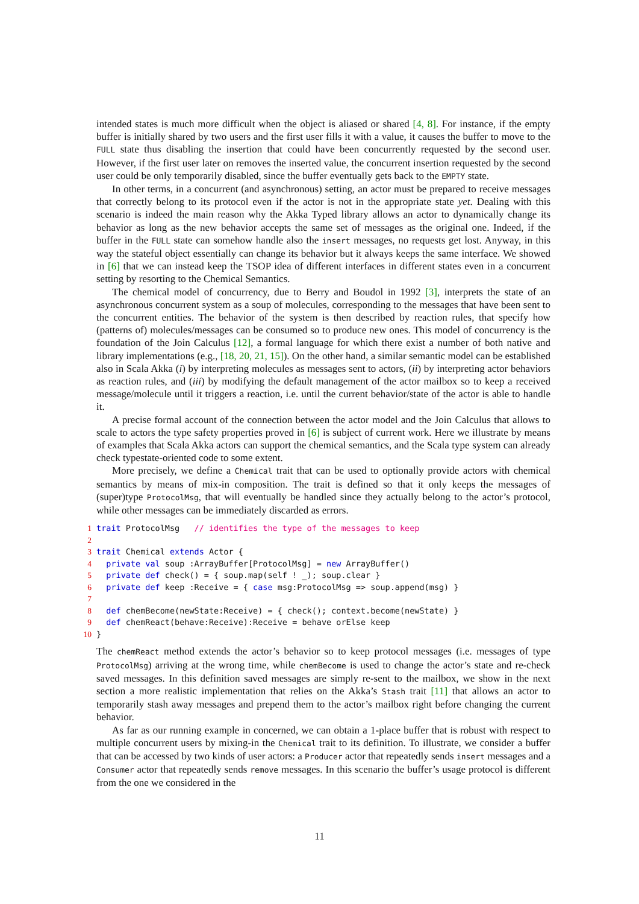intended states is much more difficult when the object is aliased or shared [4, 8]. For instance, if the empty buffer is initially shared by two users and the first user fills it with a value, it causes the buffer to move to the FULL state thus disabling the insertion that could have been concurrently requested by the second user. However, if the first user later on removes the inserted value, the concurrent insertion requested by the second user could be only temporarily disabled, since the buffer eventually gets back to the EMPTY state.
In other terms, in a concurrent (and asynchronous) setting, an actor must be prepared to receive messages that correctly belong to its protocol even if the actor is not in the appropriate state yet. Dealing with this scenario is indeed the main reason why the Akka Typed library allows an actor to dynamically change its behavior as long as the new behavior accepts the same set of messages as the original one. Indeed, if the buffer in the FULL state can somehow handle also the insert messages, no requests get lost. Anyway, in this way the stateful object essentially can change its behavior but it always keeps the same interface. We showed in [6] that we can instead keep the TSOP idea of different interfaces in different states even in a concurrent setting by resorting to the Chemical Semantics.
The chemical model of concurrency, due to Berry and Boudol in 1992 [3], interprets the state of an asynchronous concurrent system as a soup of molecules, corresponding to the messages that have been sent to the concurrent entities. The behavior of the system is then described by reaction rules, that specify how (patterns of) molecules/messages can be consumed so to produce new ones. This model of concurrency is the foundation of the Join Calculus [12], a formal language for which there exist a number of both native and library implementations (e.g., [18, 20, 21, 15]). On the other hand, a similar semantic model can be established also in Scala Akka (i) by interpreting molecules as messages sent to actors, (ii) by interpreting actor behaviors as reaction rules, and (iii) by modifying the default management of the actor mailbox so to keep a received message/molecule until it triggers a reaction, i.e. until the current behavior/state of the actor is able to handle it.
A precise formal account of the connection between the actor model and the Join Calculus that allows to scale to actors the type safety properties proved in [6] is subject of current work. Here we illustrate by means of examples that Scala Akka actors can support the chemical semantics, and the Scala type system can already check typestate-oriented code to some extent.
More precisely, we define a Chemical trait that can be used to optionally provide actors with chemical semantics by means of mix-in composition. The trait is defined so that it only keeps the messages of (super)type ProtocolMsg, that will eventually be handled since they actually belong to the actor’s protocol, while other messages can be immediately discarded as errors.
1 trait ProtocolMsg   // identifies the type of the messages to keep
2
3 trait Chemical extends Actor {
4  private val soup :ArrayBuffer[ProtocolMsg] = new ArrayBuffer()
5  private def check() = { soup.map(self ! _); soup.clear }
6  private def keep :Receive = { case msg:ProtocolMsg => soup.append(msg) }
7
8  def chemBecome(newState:Receive) = { check(); context.become(newState) }
9  def chemReact(behave:Receive):Receive = behave orElse keep
10}
The chemReact method extends the actor’s behavior so to keep protocol messages (i.e. messages of type ProtocolMsg) arriving at the wrong time, while chemBecome is used to change the actor’s state and re-check saved messages. In this definition saved messages are simply re-sent to the mailbox, we show in the next section a more realistic implementation that relies on the Akka’s Stash trait [11] that allows an actor to temporarily stash away messages and prepend them to the actor’s mailbox right before changing the current behavior.
As far as our running example in concerned, we can obtain a 1-place buffer that is robust with respect to multiple concurrent users by mixing-in the Chemical trait to its definition. To illustrate, we consider a buffer that can be accessed by two kinds of user actors: a Producer actor that repeatedly sends insert messages and a Consumer actor that repeatedly sends remove messages. In this scenario the buffer’s usage protocol is different from the one we considered in the
11